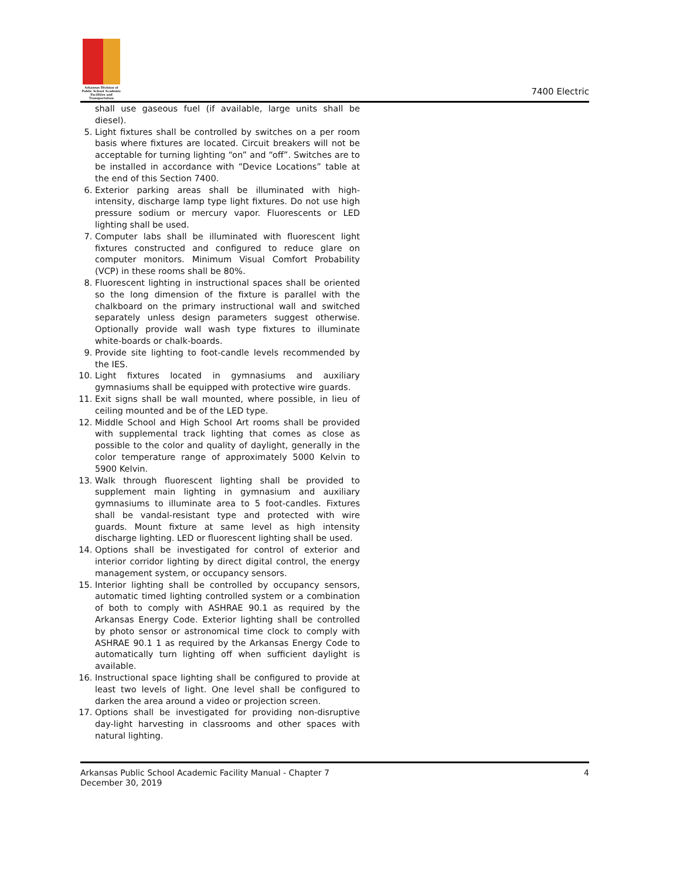Arkansas Division of Public School Academic Facilities and Transportation
7400 Electric
shall use gaseous fuel (if available, large units shall be diesel).
5. Light fixtures shall be controlled by switches on a per room basis where fixtures are located. Circuit breakers will not be acceptable for turning lighting “on” and “off”. Switches are to be installed in accordance with “Device Locations” table at the end of this Section 7400.
6. Exterior parking areas shall be illuminated with high-intensity, discharge lamp type light fixtures. Do not use high pressure sodium or mercury vapor. Fluorescents or LED lighting shall be used.
7. Computer labs shall be illuminated with fluorescent light fixtures constructed and configured to reduce glare on computer monitors. Minimum Visual Comfort Probability (VCP) in these rooms shall be 80%.
8. Fluorescent lighting in instructional spaces shall be oriented so the long dimension of the fixture is parallel with the chalkboard on the primary instructional wall and switched separately unless design parameters suggest otherwise. Optionally provide wall wash type fixtures to illuminate white-boards or chalk-boards.
9. Provide site lighting to foot-candle levels recommended by the IES.
10. Light fixtures located in gymnasiums and auxiliary gymnasiums shall be equipped with protective wire guards.
11. Exit signs shall be wall mounted, where possible, in lieu of ceiling mounted and be of the LED type.
12. Middle School and High School Art rooms shall be provided with supplemental track lighting that comes as close as possible to the color and quality of daylight, generally in the color temperature range of approximately 5000 Kelvin to 5900 Kelvin.
13. Walk through fluorescent lighting shall be provided to supplement main lighting in gymnasium and auxiliary gymnasiums to illuminate area to 5 foot-candles. Fixtures shall be vandal-resistant type and protected with wire guards. Mount fixture at same level as high intensity discharge lighting. LED or fluorescent lighting shall be used.
14. Options shall be investigated for control of exterior and interior corridor lighting by direct digital control, the energy management system, or occupancy sensors.
15. Interior lighting shall be controlled by occupancy sensors, automatic timed lighting controlled system or a combination of both to comply with ASHRAE 90.1 as required by the Arkansas Energy Code. Exterior lighting shall be controlled by photo sensor or astronomical time clock to comply with ASHRAE 90.1 1 as required by the Arkansas Energy Code to automatically turn lighting off when sufficient daylight is available.
16. Instructional space lighting shall be configured to provide at least two levels of light. One level shall be configured to darken the area around a video or projection screen.
17. Options shall be investigated for providing non-disruptive day-light harvesting in classrooms and other spaces with natural lighting.
Arkansas Public School Academic Facility Manual - Chapter 7
December 30, 2019
4